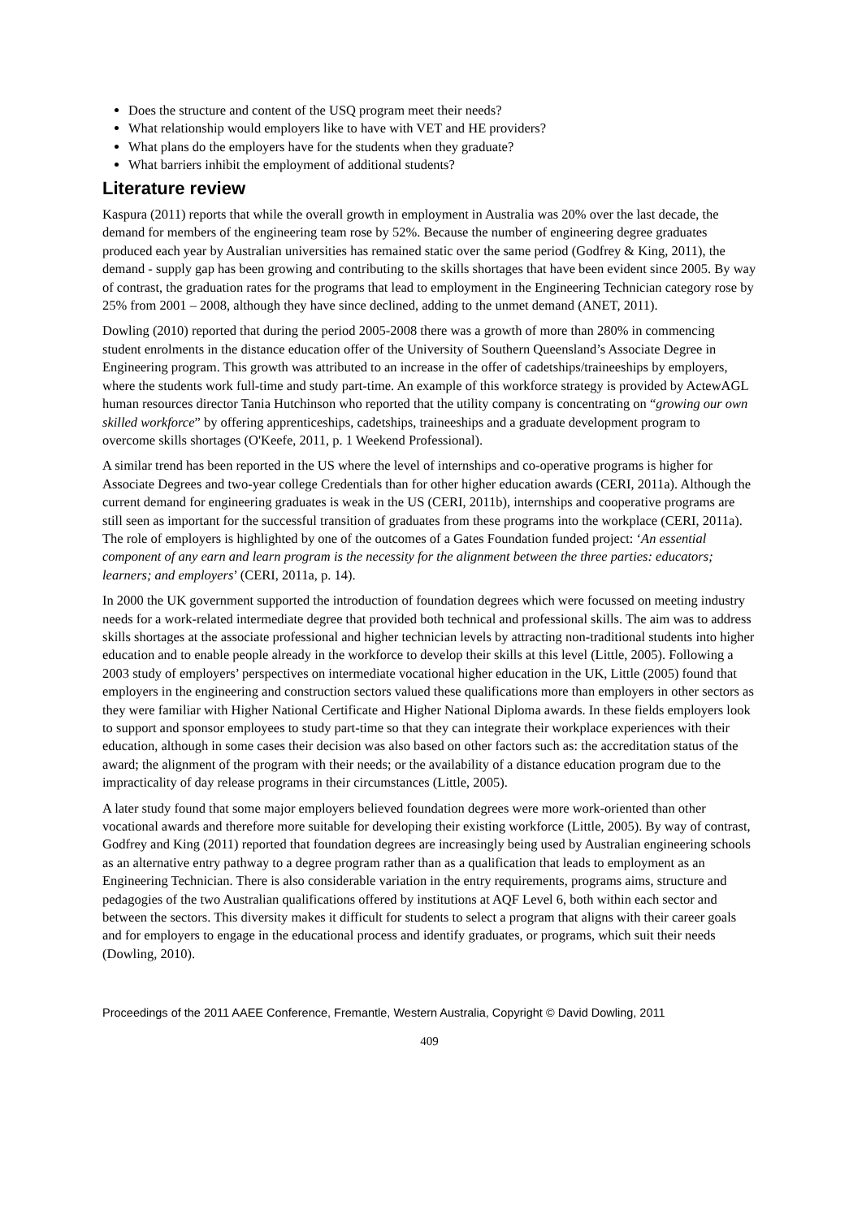Does the structure and content of the USQ program meet their needs?
What relationship would employers like to have with VET and HE providers?
What plans do the employers have for the students when they graduate?
What barriers inhibit the employment of additional students?
Literature review
Kaspura (2011) reports that while the overall growth in employment in Australia was 20% over the last decade, the demand for members of the engineering team rose by 52%. Because the number of engineering degree graduates produced each year by Australian universities has remained static over the same period (Godfrey & King, 2011), the demand - supply gap has been growing and contributing to the skills shortages that have been evident since 2005. By way of contrast, the graduation rates for the programs that lead to employment in the Engineering Technician category rose by 25% from 2001 – 2008, although they have since declined, adding to the unmet demand (ANET, 2011).
Dowling (2010) reported that during the period 2005-2008 there was a growth of more than 280% in commencing student enrolments in the distance education offer of the University of Southern Queensland’s Associate Degree in Engineering program. This growth was attributed to an increase in the offer of cadetships/traineeships by employers, where the students work full-time and study part-time. An example of this workforce strategy is provided by ActewAGL human resources director Tania Hutchinson who reported that the utility company is concentrating on “growing our own skilled workforce” by offering apprenticeships, cadetships, traineeships and a graduate development program to overcome skills shortages (O'Keefe, 2011, p. 1 Weekend Professional).
A similar trend has been reported in the US where the level of internships and co-operative programs is higher for Associate Degrees and two-year college Credentials than for other higher education awards (CERI, 2011a). Although the current demand for engineering graduates is weak in the US (CERI, 2011b), internships and cooperative programs are still seen as important for the successful transition of graduates from these programs into the workplace (CERI, 2011a). The role of employers is highlighted by one of the outcomes of a Gates Foundation funded project: ‘An essential component of any earn and learn program is the necessity for the alignment between the three parties: educators; learners; and employers’ (CERI, 2011a, p. 14).
In 2000 the UK government supported the introduction of foundation degrees which were focussed on meeting industry needs for a work-related intermediate degree that provided both technical and professional skills. The aim was to address skills shortages at the associate professional and higher technician levels by attracting non-traditional students into higher education and to enable people already in the workforce to develop their skills at this level (Little, 2005). Following a 2003 study of employers’ perspectives on intermediate vocational higher education in the UK, Little (2005) found that employers in the engineering and construction sectors valued these qualifications more than employers in other sectors as they were familiar with Higher National Certificate and Higher National Diploma awards. In these fields employers look to support and sponsor employees to study part-time so that they can integrate their workplace experiences with their education, although in some cases their decision was also based on other factors such as: the accreditation status of the award; the alignment of the program with their needs; or the availability of a distance education program due to the impracticality of day release programs in their circumstances (Little, 2005).
A later study found that some major employers believed foundation degrees were more work-oriented than other vocational awards and therefore more suitable for developing their existing workforce (Little, 2005). By way of contrast, Godfrey and King (2011) reported that foundation degrees are increasingly being used by Australian engineering schools as an alternative entry pathway to a degree program rather than as a qualification that leads to employment as an Engineering Technician. There is also considerable variation in the entry requirements, programs aims, structure and pedagogies of the two Australian qualifications offered by institutions at AQF Level 6, both within each sector and between the sectors. This diversity makes it difficult for students to select a program that aligns with their career goals and for employers to engage in the educational process and identify graduates, or programs, which suit their needs (Dowling, 2010).
Proceedings of the 2011 AAEE Conference, Fremantle, Western Australia, Copyright © David Dowling, 2011
409